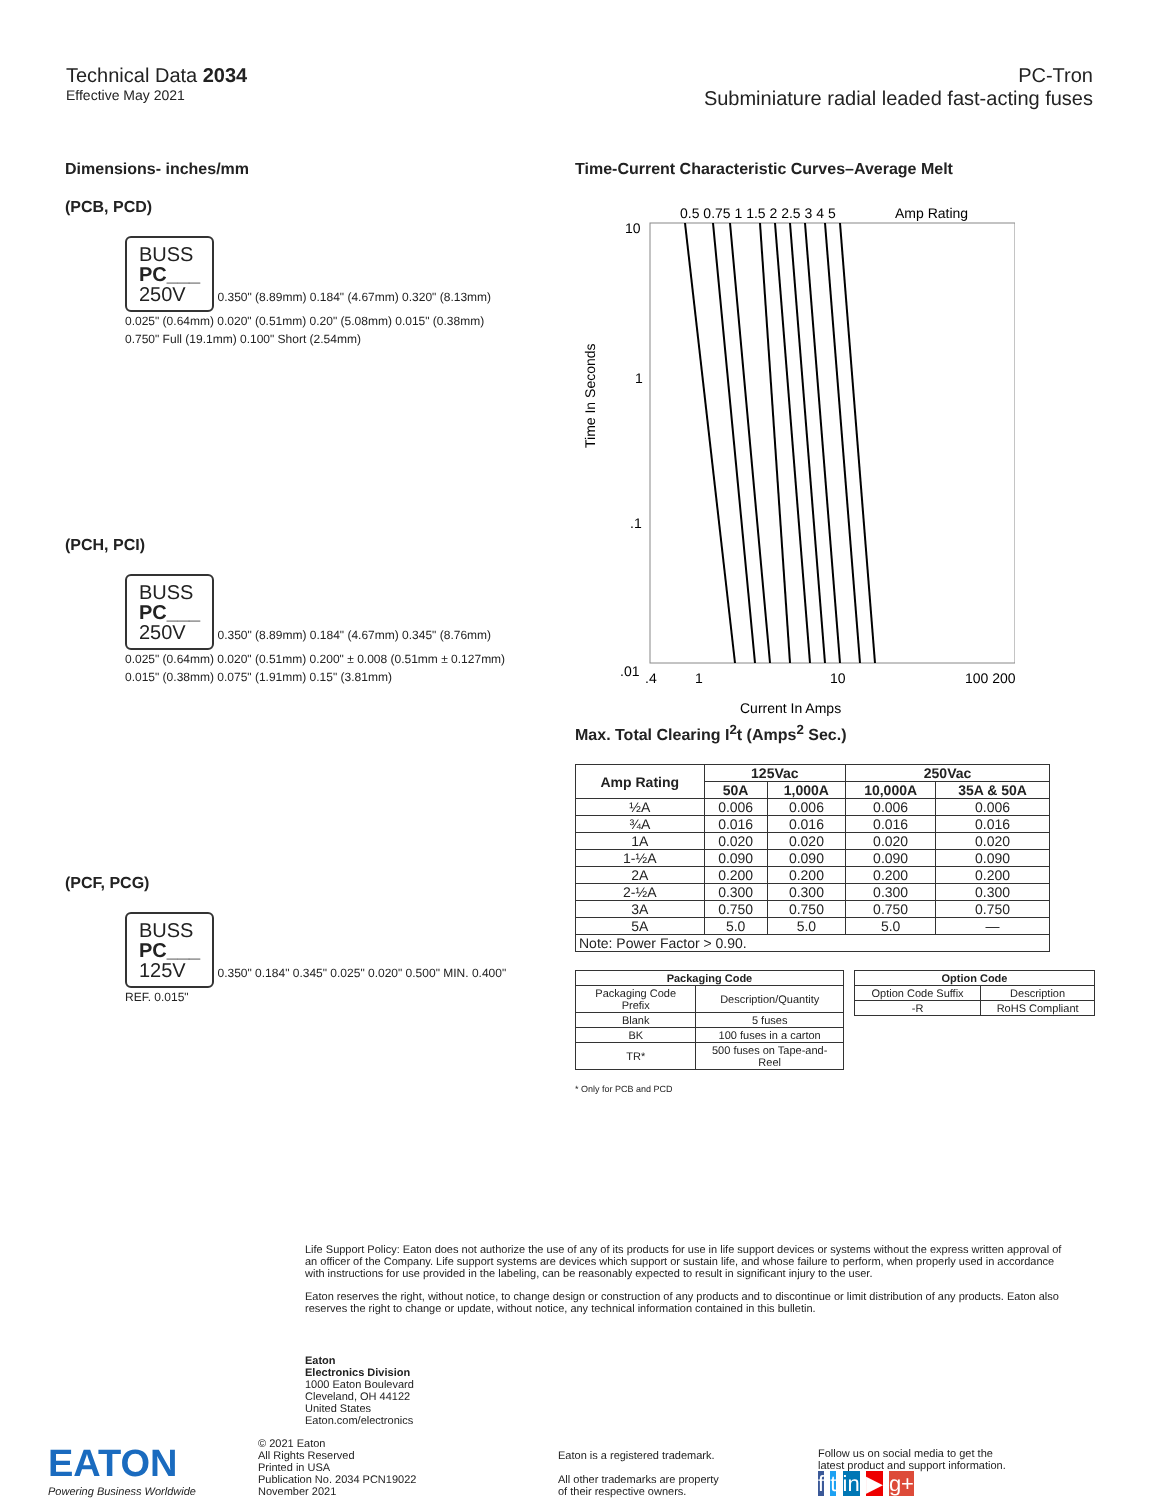Technical Data 2034
Effective May 2021
PC-Tron
Subminiature radial leaded fast-acting fuses
Dimensions- inches/mm
(PCB, PCD)
BUSS
PC___
250V 0.350" (8.89mm) 0.184" (4.67mm) 0.320" (8.13mm) 0.025" (0.64mm) 0.020" (0.51mm) 0.20" (5.08mm) 0.015" (0.38mm) 0.750" Full (19.1mm) 0.100" Short (2.54mm)
(PCH, PCI)
BUSS
PC___
250V 0.350" (8.89mm) 0.184" (4.67mm) 0.345" (8.76mm) 0.025" (0.64mm) 0.020" (0.51mm) 0.200" ± 0.008 (0.51mm ± 0.127mm) 0.015" (0.38mm) 0.075" (1.91mm) 0.15" (3.81mm)
(PCF, PCG)
BUSS
PC___
125V 0.350" 0.184" 0.345" 0.025" 0.020" 0.500" MIN. 0.400" REF. 0.015"
Time-Current Characteristic Curves–Average Melt
Time In Seconds
Amp Rating
10
1
.1
.01
0.5 0.75 1 1.5 2 2.5 3 4 5
.4
1
10
100 200
Current In Amps
Max. Total Clearing I<sup>2</sup>t (Amps<sup>2</sup> Sec.)
| Amp Rating | 125Vac | | 250Vac | |
| --- | --- | --- | --- | --- |
| | 50A | 1,000A | 10,000A | 35A & 50A |
| ½A | 0.006 | 0.006 | 0.006 | 0.006 |
| ¾A | 0.016 | 0.016 | 0.016 | 0.016 |
| 1A | 0.020 | 0.020 | 0.020 | 0.020 |
| 1-½A | 0.090 | 0.090 | 0.090 | 0.090 |
| 2A | 0.200 | 0.200 | 0.200 | 0.200 |
| 2-½A | 0.300 | 0.300 | 0.300 | 0.300 |
| 3A | 0.750 | 0.750 | 0.750 | 0.750 |
| 5A | 5.0 | 5.0 | 5.0 | — |
| Note: Power Factor > 0.90. | | | | |
| Packaging Code | |
| --- | --- |
| Packaging Code Prefix | Description/Quantity |
| Blank | 5 fuses |
| BK | 100 fuses in a carton |
| TR* | 500 fuses on Tape-and-Reel |
| Option Code | |
| --- | --- |
| Option Code Suffix | Description |
| -R | RoHS Compliant |
* Only for PCB and PCD
Life Support Policy: Eaton does not authorize the use of any of its products for use in life support devices or systems without the express written approval of an officer of the Company. Life support systems are devices which support or sustain life, and whose failure to perform, when properly used in accordance with instructions for use provided in the labeling, can be reasonably expected to result in significant injury to the user.
Eaton reserves the right, without notice, to change design or construction of any products and to discontinue or limit distribution of any products. Eaton also reserves the right to change or update, without notice, any technical information contained in this bulletin.
Eaton
Electronics Division
1000 Eaton Boulevard
Cleveland, OH 44122
United States
Eaton.com/electronics
EATON
Powering Business Worldwide
© 2021 Eaton
All Rights Reserved
Printed in USA
Publication No. 2034 PCN19022
November 2021
Eaton is a registered trademark.
All other trademarks are property
of their respective owners.
Follow us on social media to get the
latest product and support information.
f t in ▶ g+